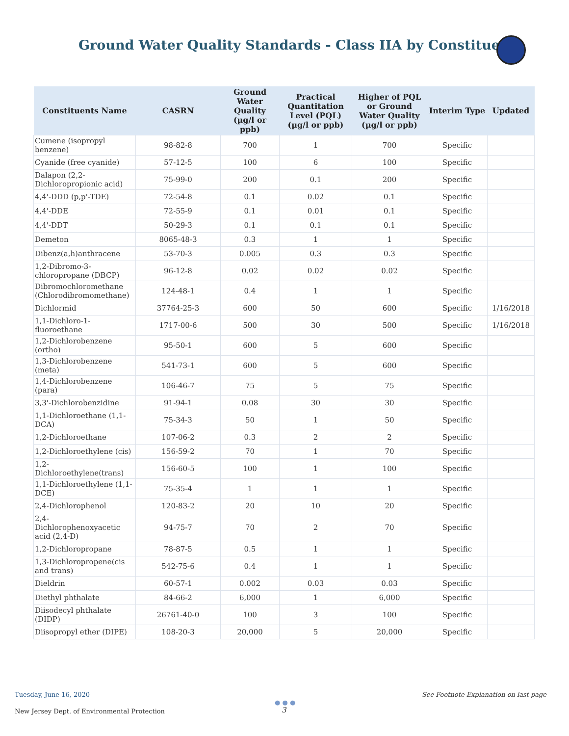Ground Water Quality Standards - Class IIA by Constituent
| Constituents Name | CASRN | Ground Water Quality (µg/l or ppb) | Practical Quantitation Level (PQL) (µg/l or ppb) | Higher of PQL or Ground Water Quality (µg/l or ppb) | Interim Type | Updated |
| --- | --- | --- | --- | --- | --- | --- |
| Cumene (isopropyl benzene) | 98-82-8 | 700 | 1 | 700 | Specific | |
| Cyanide (free cyanide) | 57-12-5 | 100 | 6 | 100 | Specific | |
| Dalapon (2,2-Dichloropropionic acid) | 75-99-0 | 200 | 0.1 | 200 | Specific | |
| 4,4'-DDD (p,p'-TDE) | 72-54-8 | 0.1 | 0.02 | 0.1 | Specific | |
| 4,4'-DDE | 72-55-9 | 0.1 | 0.01 | 0.1 | Specific | |
| 4,4'-DDT | 50-29-3 | 0.1 | 0.1 | 0.1 | Specific | |
| Demeton | 8065-48-3 | 0.3 | 1 | 1 | Specific | |
| Dibenz(a,h)anthracene | 53-70-3 | 0.005 | 0.3 | 0.3 | Specific | |
| 1,2-Dibromo-3-chloropropane (DBCP) | 96-12-8 | 0.02 | 0.02 | 0.02 | Specific | |
| Dibromochloromethane (Chlorodibromomethane) | 124-48-1 | 0.4 | 1 | 1 | Specific | |
| Dichlormid | 37764-25-3 | 600 | 50 | 600 | Specific | 1/16/2018 |
| 1,1-Dichloro-1-fluoroethane | 1717-00-6 | 500 | 30 | 500 | Specific | 1/16/2018 |
| 1,2-Dichlorobenzene (ortho) | 95-50-1 | 600 | 5 | 600 | Specific | |
| 1,3-Dichlorobenzene (meta) | 541-73-1 | 600 | 5 | 600 | Specific | |
| 1,4-Dichlorobenzene (para) | 106-46-7 | 75 | 5 | 75 | Specific | |
| 3,3'-Dichlorobenzidine | 91-94-1 | 0.08 | 30 | 30 | Specific | |
| 1,1-Dichloroethane (1,1-DCA) | 75-34-3 | 50 | 1 | 50 | Specific | |
| 1,2-Dichloroethane | 107-06-2 | 0.3 | 2 | 2 | Specific | |
| 1,2-Dichloroethylene (cis) | 156-59-2 | 70 | 1 | 70 | Specific | |
| 1,2-Dichloroethylene(trans) | 156-60-5 | 100 | 1 | 100 | Specific | |
| 1,1-Dichloroethylene (1,1-DCE) | 75-35-4 | 1 | 1 | 1 | Specific | |
| 2,4-Dichlorophenol | 120-83-2 | 20 | 10 | 20 | Specific | |
| 2,4-Dichlorophenoxyacetic acid (2,4-D) | 94-75-7 | 70 | 2 | 70 | Specific | |
| 1,2-Dichloropropane | 78-87-5 | 0.5 | 1 | 1 | Specific | |
| 1,3-Dichloropropene(cis and trans) | 542-75-6 | 0.4 | 1 | 1 | Specific | |
| Dieldrin | 60-57-1 | 0.002 | 0.03 | 0.03 | Specific | |
| Diethyl phthalate | 84-66-2 | 6,000 | 1 | 6,000 | Specific | |
| Diisodecyl phthalate (DIDP) | 26761-40-0 | 100 | 3 | 100 | Specific | |
| Diisopropyl ether (DIPE) | 108-20-3 | 20,000 | 5 | 20,000 | Specific | |
Tuesday, June 16, 2020
See Footnote Explanation on last page
New Jersey Dept. of Environmental Protection
● ● ●
3